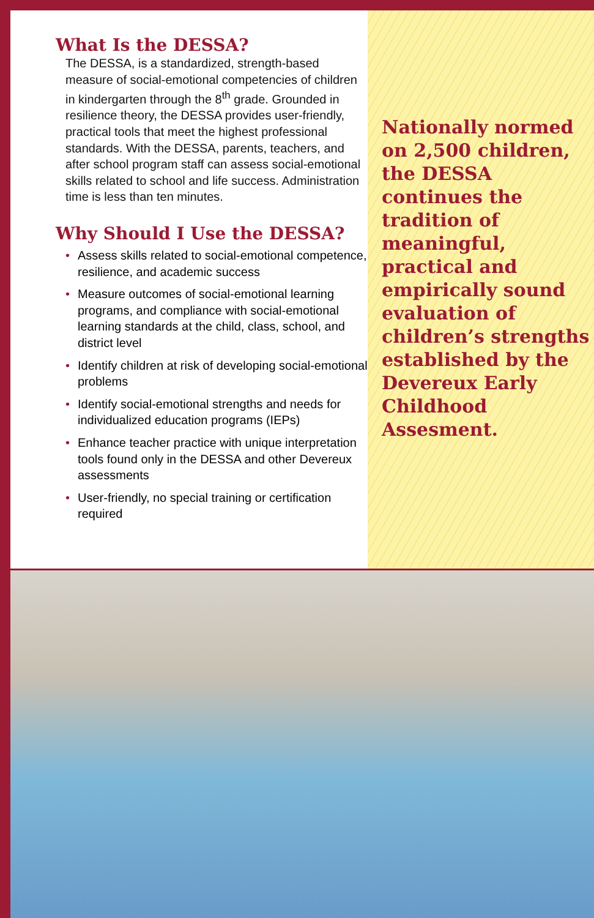What Is the DESSA?
The DESSA, is a standardized, strength-based measure of social-emotional competencies of children in kindergarten through the 8<sup>th</sup> grade. Grounded in resilience theory, the DESSA provides user-friendly, practical tools that meet the highest professional standards. With the DESSA, parents, teachers, and after school program staff can assess social-emotional skills related to school and life success. Administration time is less than ten minutes.
Why Should I Use the DESSA?
• Assess skills related to social-emotional competence, resilience, and academic success
• Measure outcomes of social-emotional learning programs, and compliance with social-emotional learning standards at the child, class, school, and district level
• Identify children at risk of developing social-emotional problems
• Identify social-emotional strengths and needs for individualized education programs (IEPs)
• Enhance teacher practice with unique interpretation tools found only in the DESSA and other Devereux assessments
• User-friendly, no special training or certification required
Nationally normed on 2,500 children, the DESSA continues the tradition of meaningful, practical and empirically sound evaluation of children’s strengths established by the Devereux Early Childhood Assesment.